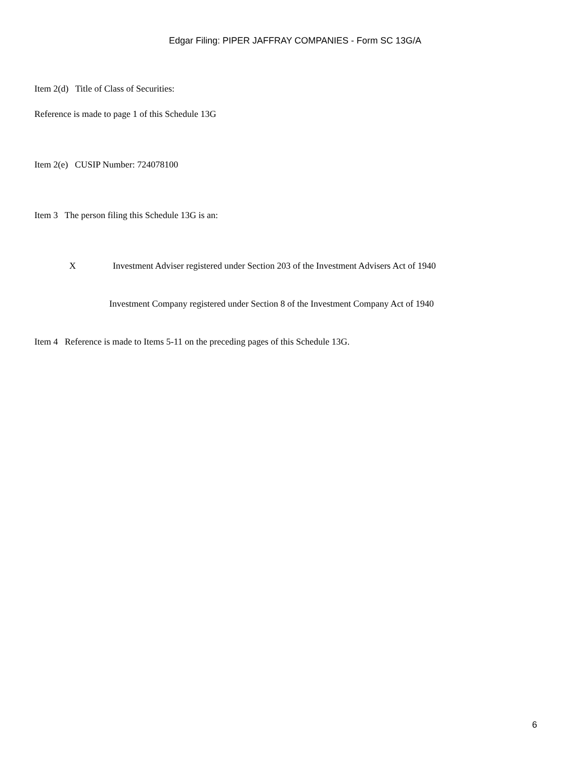Edgar Filing: PIPER JAFFRAY COMPANIES - Form SC 13G/A
Item 2(d) Title of Class of Securities:
Reference is made to page 1 of this Schedule 13G
Item 2(e) CUSIP Number: 724078100
Item 3 The person filing this Schedule 13G is an:
X
Investment Adviser registered under Section 203 of the Investment Advisers Act of 1940
Investment Company registered under Section 8 of the Investment Company Act of 1940
Item 4 Reference is made to Items 5-11 on the preceding pages of this Schedule 13G.
6